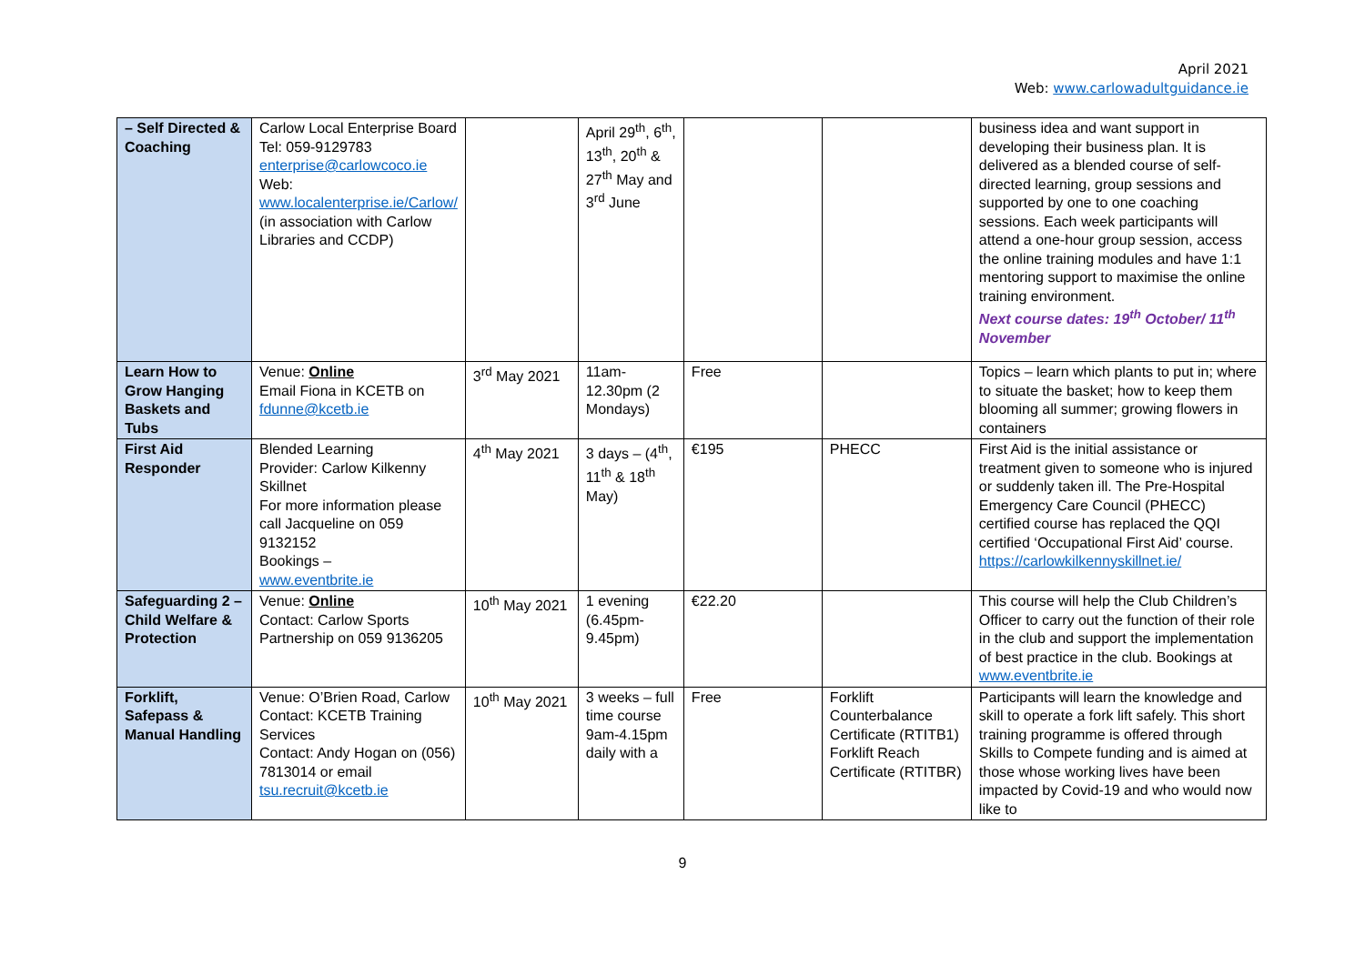April 2021
Web: www.carlowadultguidance.ie
| – Self Directed & Coaching | Carlow Local Enterprise Board Tel: 059-9129783 enterprise@carlowcoco.ie Web: www.localenterprise.ie/Carlow/ (in association with Carlow Libraries and CCDP) | | April 29<sup>th</sup>, 6<sup>th</sup>, 13<sup>th</sup>, 20<sup>th</sup> & 27<sup>th</sup> May and 3<sup>rd</sup> June | | | business idea and want support in developing their business plan. It is delivered as a blended course of self-directed learning, group sessions and supported by one to one coaching sessions. Each week participants will attend a one-hour group session, access the online training modules and have 1:1 mentoring support to maximise the online training environment. Next course dates: 19<sup>th</sup> October/ 11<sup>th</sup> November |
| Learn How to Grow Hanging Baskets and Tubs | Venue: Online Email Fiona in KCETB on fdunne@kcetb.ie | 3<sup>rd</sup> May 2021 | 11am-12.30pm (2 Mondays) | Free | | Topics – learn which plants to put in; where to situate the basket; how to keep them blooming all summer; growing flowers in containers |
| First Aid Responder | Blended Learning Provider: Carlow Kilkenny Skillnet For more information please call Jacqueline on 059 9132152 Bookings – www.eventbrite.ie | 4<sup>th</sup> May 2021 | 3 days – (4<sup>th</sup>, 11<sup>th</sup> & 18<sup>th</sup> May) | €195 | PHECC | First Aid is the initial assistance or treatment given to someone who is injured or suddenly taken ill. The Pre-Hospital Emergency Care Council (PHECC) certified course has replaced the QQI certified ‘Occupational First Aid’ course. https://carlowkilkennyskillnet.ie/ |
| Safeguarding 2 – Child Welfare & Protection | Venue: Online Contact: Carlow Sports Partnership on 059 9136205 | 10<sup>th</sup> May 2021 | 1 evening (6.45pm-9.45pm) | €22.20 | | This course will help the Club Children’s Officer to carry out the function of their role in the club and support the implementation of best practice in the club. Bookings at www.eventbrite.ie |
| Forklift, Safepass & Manual Handling | Venue: O’Brien Road, Carlow Contact: KCETB Training Services Contact: Andy Hogan on (056) 7813014 or email tsu.recruit@kcetb.ie | 10<sup>th</sup> May 2021 | 3 weeks – full time course 9am-4.15pm daily with a | Free | Forklift Counterbalance Certificate (RTITB1) Forklift Reach Certificate (RTITBR) | Participants will learn the knowledge and skill to operate a fork lift safely. This short training programme is offered through Skills to Compete funding and is aimed at those whose working lives have been impacted by Covid-19 and who would now like to |
9